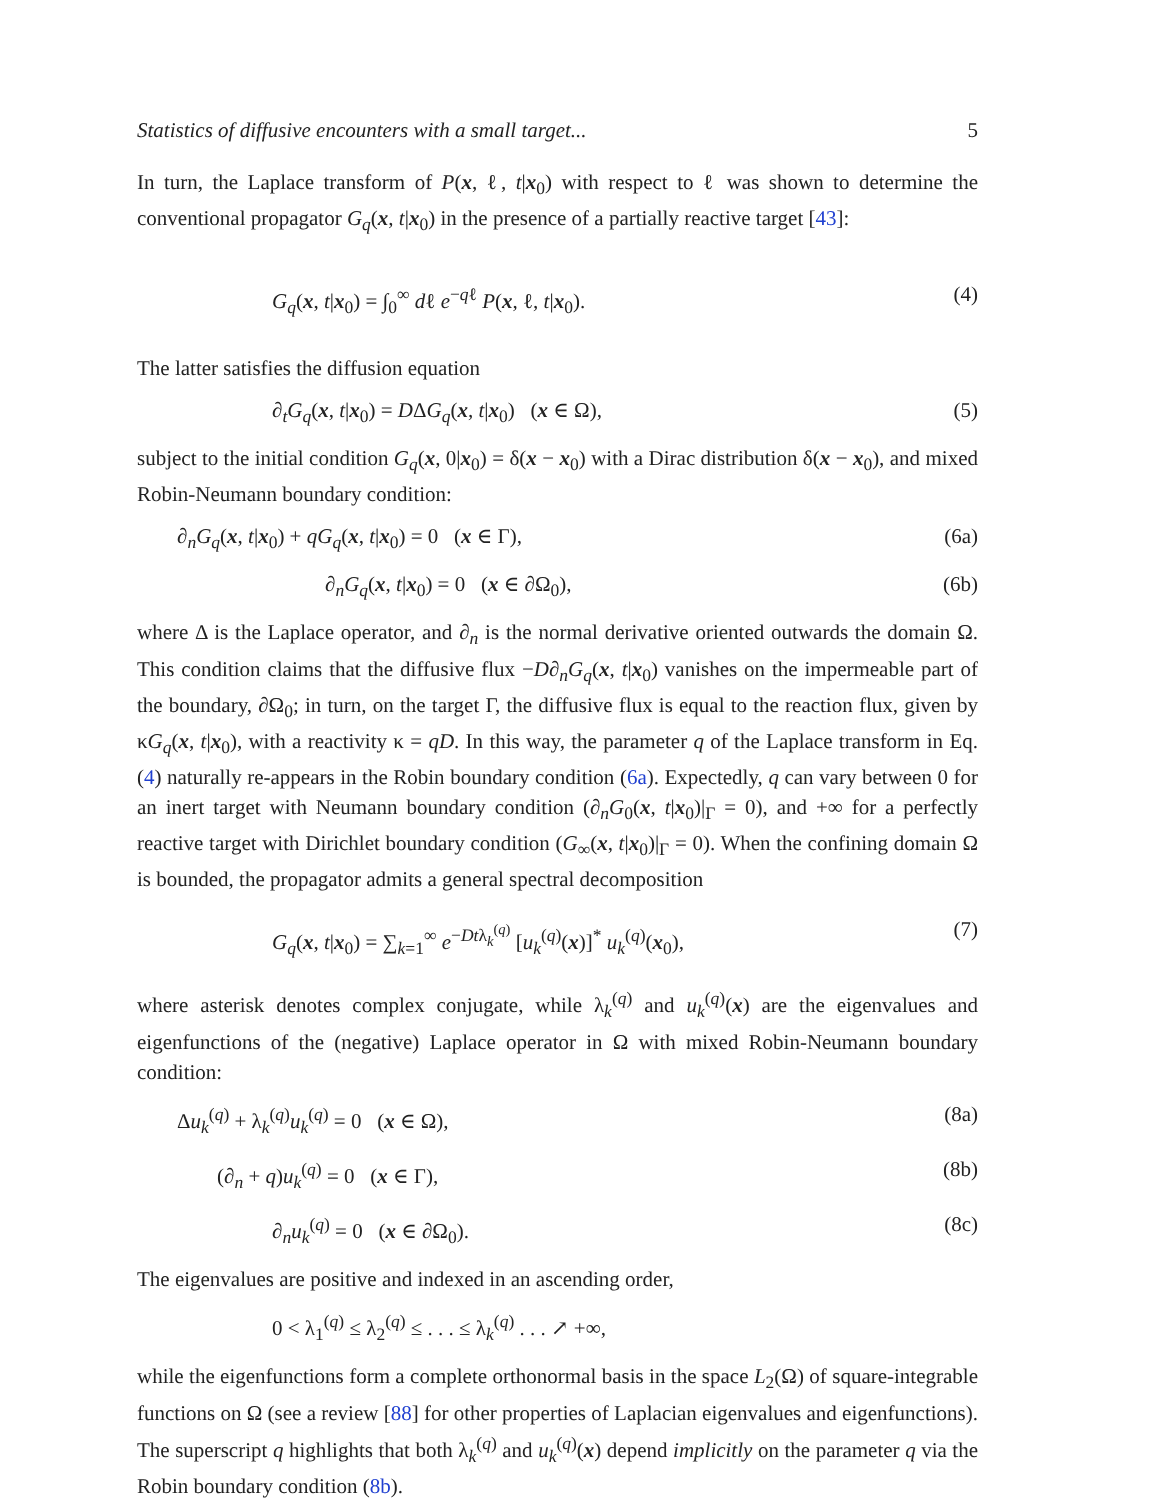Statistics of diffusive encounters with a small target... 5
In turn, the Laplace transform of P(x, ℓ, t|x<sub>0</sub>) with respect to ℓ was shown to determine the conventional propagator G<sub>q</sub>(x, t|x<sub>0</sub>) in the presence of a partially reactive target [43]:
G<sub>q</sub>(x, t|x<sub>0</sub>) = ∫<sub>0</sub><sup>∞</sup> dℓ e<sup>−qℓ</sup> P(x, ℓ, t|x<sub>0</sub>). (4)
The latter satisfies the diffusion equation
∂<sub>t</sub>G<sub>q</sub>(x, t|x<sub>0</sub>) = DΔG<sub>q</sub>(x, t|x<sub>0</sub>) (x ∈ Ω), (5)
subject to the initial condition G<sub>q</sub>(x, 0|x<sub>0</sub>) = δ(x − x<sub>0</sub>) with a Dirac distribution δ(x − x<sub>0</sub>), and mixed Robin-Neumann boundary condition:
∂<sub>n</sub>G<sub>q</sub>(x, t|x<sub>0</sub>) + qG<sub>q</sub>(x, t|x<sub>0</sub>) = 0 (x ∈ Γ), (6a)
∂<sub>n</sub>G<sub>q</sub>(x, t|x<sub>0</sub>) = 0 (x ∈ ∂Ω<sub>0</sub>), (6b)
where Δ is the Laplace operator, and ∂<sub>n</sub> is the normal derivative oriented outwards the domain Ω. This condition claims that the diffusive flux −D∂<sub>n</sub>G<sub>q</sub>(x, t|x<sub>0</sub>) vanishes on the impermeable part of the boundary, ∂Ω<sub>0</sub>; in turn, on the target Γ, the diffusive flux is equal to the reaction flux, given by κG<sub>q</sub>(x, t|x<sub>0</sub>), with a reactivity κ = qD. In this way, the parameter q of the Laplace transform in Eq. (4) naturally re-appears in the Robin boundary condition (6a). Expectedly, q can vary between 0 for an inert target with Neumann boundary condition (∂<sub>n</sub>G<sub>0</sub>(x, t|x<sub>0</sub>)|<sub>Γ</sub> = 0), and +∞ for a perfectly reactive target with Dirichlet boundary condition (G<sub>∞</sub>(x, t|x<sub>0</sub>)|<sub>Γ</sub> = 0). When the confining domain Ω is bounded, the propagator admits a general spectral decomposition
G<sub>q</sub>(x, t|x<sub>0</sub>) = ∑<sub>k=1</sub><sup>∞</sup> e<sup>−Dtλ<sub>k</sub><sup>(q)</sup></sup> [u<sub>k</sub><sup>(q)</sup>(x)]<sup>*</sup> u<sub>k</sub><sup>(q)</sup>(x<sub>0</sub>), (7)
where asterisk denotes complex conjugate, while λ<sub>k</sub><sup>(q)</sup> and u<sub>k</sub><sup>(q)</sup>(x) are the eigenvalues and eigenfunctions of the (negative) Laplace operator in Ω with mixed Robin-Neumann boundary condition:
Δu<sub>k</sub><sup>(q)</sup> + λ<sub>k</sub><sup>(q)</sup>u<sub>k</sub><sup>(q)</sup> = 0 (x ∈ Ω), (8a)
(∂<sub>n</sub> + q)u<sub>k</sub><sup>(q)</sup> = 0 (x ∈ Γ), (8b)
∂<sub>n</sub>u<sub>k</sub><sup>(q)</sup> = 0 (x ∈ ∂Ω<sub>0</sub>). (8c)
The eigenvalues are positive and indexed in an ascending order,
0 < λ<sub>1</sub><sup>(q)</sup> ≤ λ<sub>2</sub><sup>(q)</sup> ≤ . . . ≤ λ<sub>k</sub><sup>(q)</sup> . . . ↗ +∞,
while the eigenfunctions form a complete orthonormal basis in the space L<sub>2</sub>(Ω) of square-integrable functions on Ω (see a review [88] for other properties of Laplacian eigenvalues and eigenfunctions). The superscript q highlights that both λ<sub>k</sub><sup>(q)</sup> and u<sub>k</sub><sup>(q)</sup>(x) depend implicitly on the parameter q via the Robin boundary condition (8b).